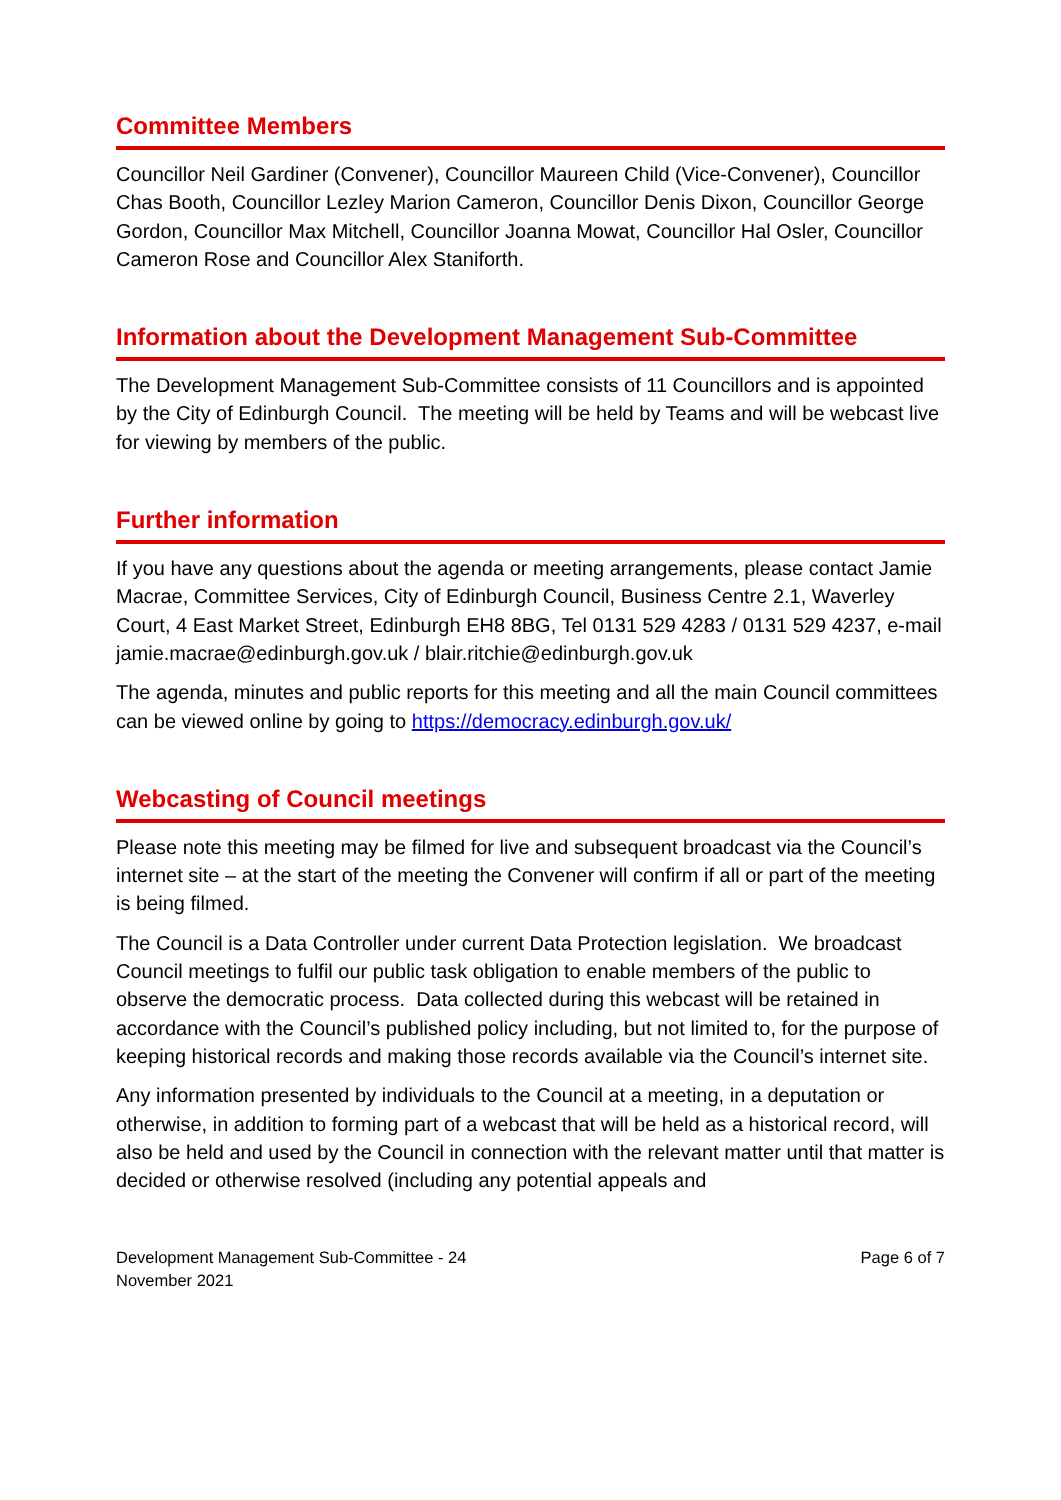Committee Members
Councillor Neil Gardiner (Convener), Councillor Maureen Child (Vice-Convener), Councillor Chas Booth, Councillor Lezley Marion Cameron, Councillor Denis Dixon, Councillor George Gordon, Councillor Max Mitchell, Councillor Joanna Mowat, Councillor Hal Osler, Councillor Cameron Rose and Councillor Alex Staniforth.
Information about the Development Management Sub-Committee
The Development Management Sub-Committee consists of 11 Councillors and is appointed by the City of Edinburgh Council. The meeting will be held by Teams and will be webcast live for viewing by members of the public.
Further information
If you have any questions about the agenda or meeting arrangements, please contact Jamie Macrae, Committee Services, City of Edinburgh Council, Business Centre 2.1, Waverley Court, 4 East Market Street, Edinburgh EH8 8BG, Tel 0131 529 4283 / 0131 529 4237, e-mail jamie.macrae@edinburgh.gov.uk / blair.ritchie@edinburgh.gov.uk
The agenda, minutes and public reports for this meeting and all the main Council committees can be viewed online by going to https://democracy.edinburgh.gov.uk/
Webcasting of Council meetings
Please note this meeting may be filmed for live and subsequent broadcast via the Council’s internet site – at the start of the meeting the Convener will confirm if all or part of the meeting is being filmed.
The Council is a Data Controller under current Data Protection legislation. We broadcast Council meetings to fulfil our public task obligation to enable members of the public to observe the democratic process. Data collected during this webcast will be retained in accordance with the Council’s published policy including, but not limited to, for the purpose of keeping historical records and making those records available via the Council’s internet site.
Any information presented by individuals to the Council at a meeting, in a deputation or otherwise, in addition to forming part of a webcast that will be held as a historical record, will also be held and used by the Council in connection with the relevant matter until that matter is decided or otherwise resolved (including any potential appeals and
Development Management Sub-Committee - 24
November 2021
Page 6 of 7